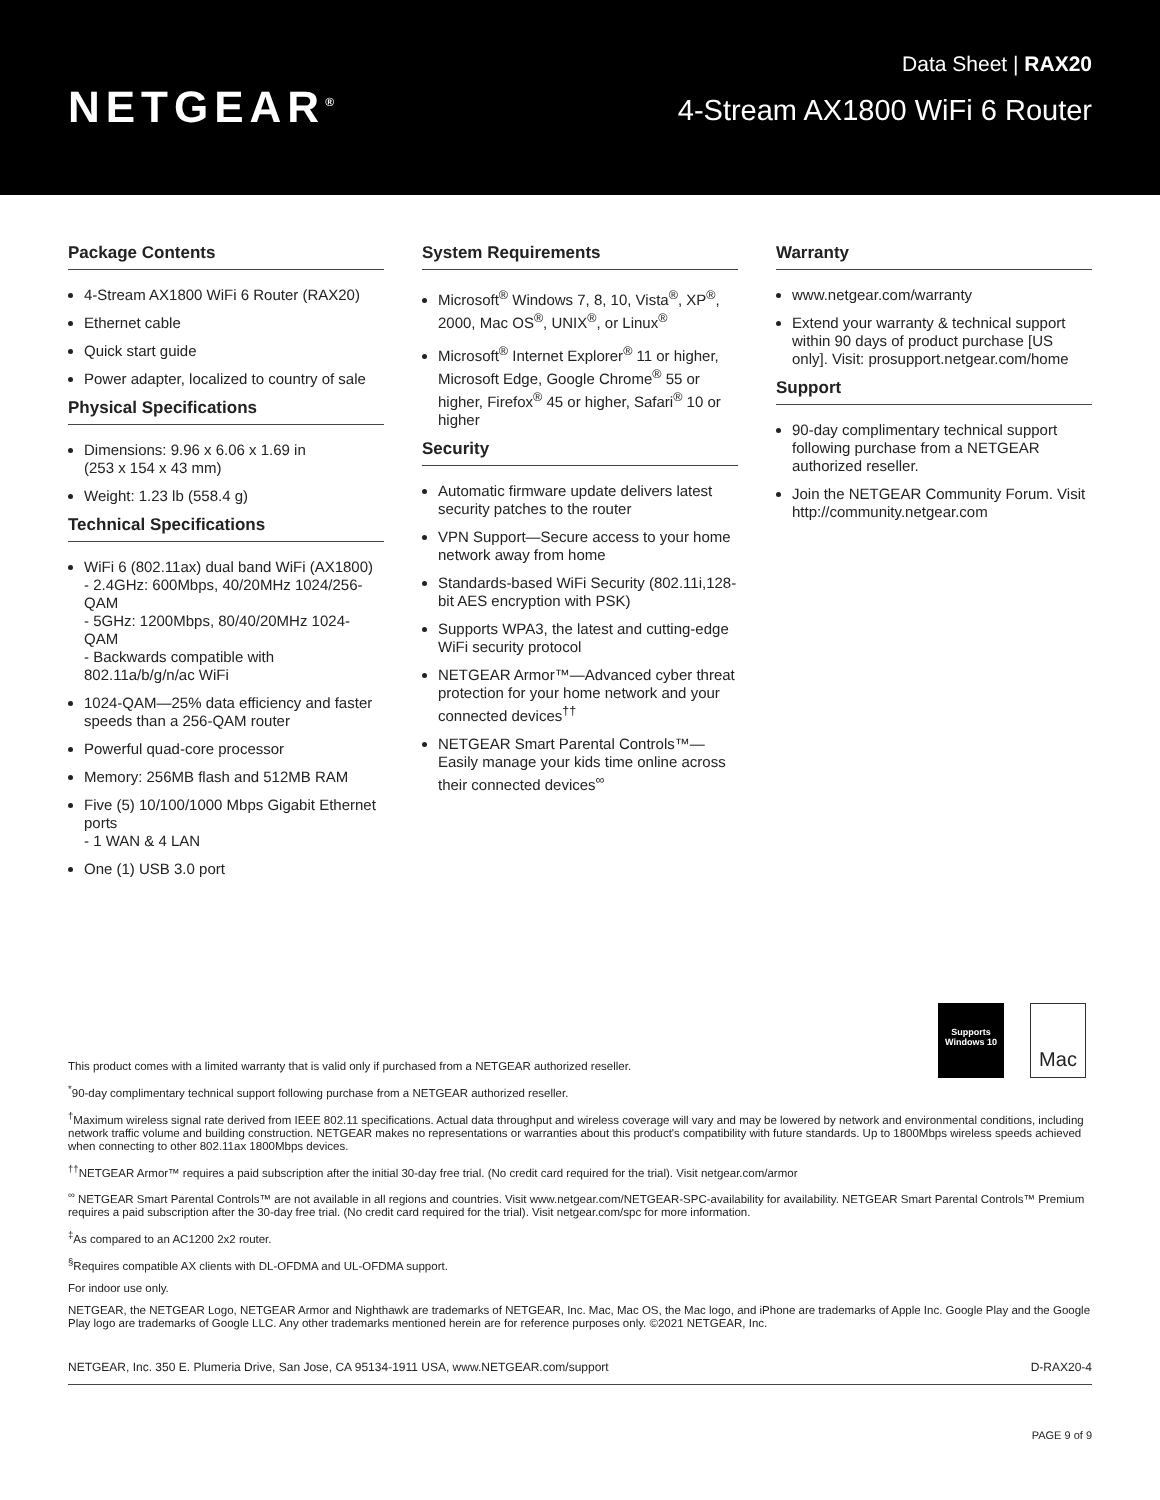NETGEAR<sup>®</sup>
Data Sheet | RAX20
4-Stream AX1800 WiFi 6 Router
Package Contents
4-Stream AX1800 WiFi 6 Router (RAX20)
Ethernet cable
Quick start guide
Power adapter, localized to country of sale
Physical Specifications
Dimensions: 9.96 x 6.06 x 1.69 in
(253 x 154 x 43 mm)
Weight: 1.23 lb (558.4 g)
Technical Specifications
WiFi 6 (802.11ax) dual band WiFi (AX1800)
- 2.4GHz: 600Mbps, 40/20MHz 1024/256-QAM
- 5GHz: 1200Mbps, 80/40/20MHz 1024-QAM
- Backwards compatible with 802.11a/b/g/n/ac WiFi
1024-QAM—25% data efficiency and faster speeds than a 256-QAM router
Powerful quad-core processor
Memory: 256MB flash and 512MB RAM
Five (5) 10/100/1000 Mbps Gigabit Ethernet ports
- 1 WAN & 4 LAN
One (1) USB 3.0 port
System Requirements
Microsoft<sup>®</sup> Windows 7, 8, 10, Vista<sup>®</sup>, XP<sup>®</sup>, 2000, Mac OS<sup>®</sup>, UNIX<sup>®</sup>, or Linux<sup>®</sup>
Microsoft<sup>®</sup> Internet Explorer<sup>®</sup> 11 or higher, Microsoft Edge, Google Chrome<sup>®</sup> 55 or higher, Firefox<sup>®</sup> 45 or higher, Safari<sup>®</sup> 10 or higher
Security
Automatic firmware update delivers latest security patches to the router
VPN Support—Secure access to your home network away from home
Standards-based WiFi Security (802.11i,128-bit AES encryption with PSK)
Supports WPA3, the latest and cutting-edge WiFi security protocol
NETGEAR Armor™—Advanced cyber threat protection for your home network and your connected devices<sup>††</sup>
NETGEAR Smart Parental Controls™—Easily manage your kids time online across their connected devices<sup>∞</sup>
Warranty
www.netgear.com/warranty
Extend your warranty & technical support within 90 days of product purchase [US only]. Visit: prosupport.netgear.com/home
Support
90-day complimentary technical support following purchase from a NETGEAR authorized reseller.
Join the NETGEAR Community Forum. Visit http://community.netgear.com
Supports
Windows 10
Mac
This product comes with a limited warranty that is valid only if purchased from a NETGEAR authorized reseller.
<sup>*</sup> 90-day complimentary technical support following purchase from a NETGEAR authorized reseller.
<sup>†</sup> Maximum wireless signal rate derived from IEEE 802.11 specifications. Actual data throughput and wireless coverage will vary and may be lowered by network and environmental conditions, including network traffic volume and building construction. NETGEAR makes no representations or warranties about this product's compatibility with future standards. Up to 1800Mbps wireless speeds achieved when connecting to other 802.11ax 1800Mbps devices.
<sup>††</sup> NETGEAR Armor™ requires a paid subscription after the initial 30-day free trial. (No credit card required for the trial). Visit netgear.com/armor
<sup>∞</sup> NETGEAR Smart Parental Controls™ are not available in all regions and countries. Visit www.netgear.com/NETGEAR-SPC-availability for availability. NETGEAR Smart Parental Controls™ Premium requires a paid subscription after the 30-day free trial. (No credit card required for the trial). Visit netgear.com/spc for more information.
<sup>‡</sup> As compared to an AC1200 2x2 router.
<sup>§</sup> Requires compatible AX clients with DL-OFDMA and UL-OFDMA support.
For indoor use only.
NETGEAR, the NETGEAR Logo, NETGEAR Armor and Nighthawk are trademarks of NETGEAR, Inc. Mac, Mac OS, the Mac logo, and iPhone are trademarks of Apple Inc. Google Play and the Google Play logo are trademarks of Google LLC. Any other trademarks mentioned herein are for reference purposes only. ©2021 NETGEAR, Inc.
NETGEAR, Inc. 350 E. Plumeria Drive, San Jose, CA 95134-1911 USA, www.NETGEAR.com/support D-RAX20-4
PAGE 9 of 9